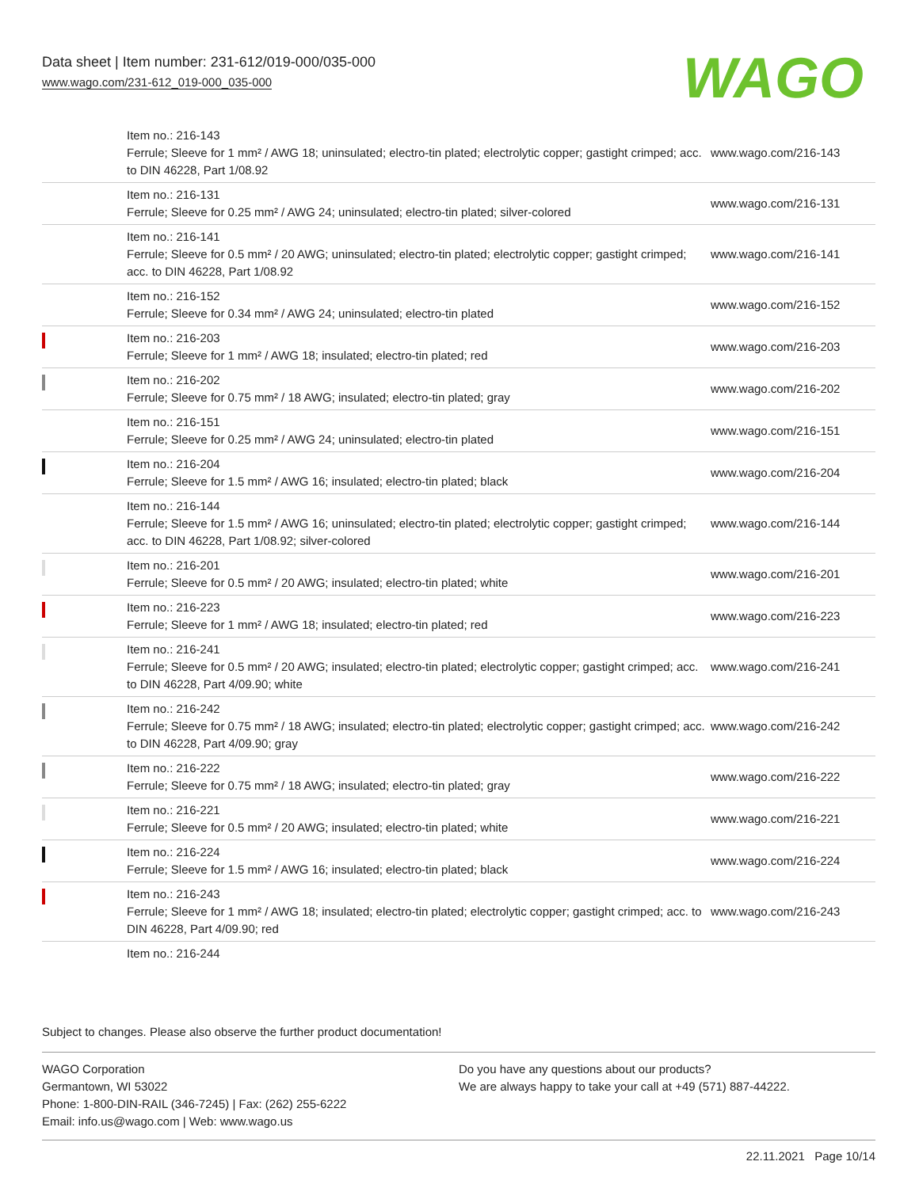Data sheet | Item number: 231-612/019-000/035-000
www.wago.com/231-612_019-000_035-000
WAGO
| | Item no.: 216-143 Ferrule; Sleeve for 1 mm² / AWG 18; uninsulated; electro-tin plated; electrolytic copper; gastight crimped; acc. to DIN 46228, Part 1/08.92 | www.wago.com/216-143 |
| | Item no.: 216-131 Ferrule; Sleeve for 0.25 mm² / AWG 24; uninsulated; electro-tin plated; silver-colored | www.wago.com/216-131 |
| | Item no.: 216-141 Ferrule; Sleeve for 0.5 mm² / 20 AWG; uninsulated; electro-tin plated; electrolytic copper; gastight crimped; acc. to DIN 46228, Part 1/08.92 | www.wago.com/216-141 |
| | Item no.: 216-152 Ferrule; Sleeve for 0.34 mm² / AWG 24; uninsulated; electro-tin plated | www.wago.com/216-152 |
| | Item no.: 216-203 Ferrule; Sleeve for 1 mm² / AWG 18; insulated; electro-tin plated; red | www.wago.com/216-203 |
| | Item no.: 216-202 Ferrule; Sleeve for 0.75 mm² / 18 AWG; insulated; electro-tin plated; gray | www.wago.com/216-202 |
| | Item no.: 216-151 Ferrule; Sleeve for 0.25 mm² / AWG 24; uninsulated; electro-tin plated | www.wago.com/216-151 |
| | Item no.: 216-204 Ferrule; Sleeve for 1.5 mm² / AWG 16; insulated; electro-tin plated; black | www.wago.com/216-204 |
| | Item no.: 216-144 Ferrule; Sleeve for 1.5 mm² / AWG 16; uninsulated; electro-tin plated; electrolytic copper; gastight crimped; acc. to DIN 46228, Part 1/08.92; silver-colored | www.wago.com/216-144 |
| | Item no.: 216-201 Ferrule; Sleeve for 0.5 mm² / 20 AWG; insulated; electro-tin plated; white | www.wago.com/216-201 |
| | Item no.: 216-223 Ferrule; Sleeve for 1 mm² / AWG 18; insulated; electro-tin plated; red | www.wago.com/216-223 |
| | Item no.: 216-241 Ferrule; Sleeve for 0.5 mm² / 20 AWG; insulated; electro-tin plated; electrolytic copper; gastight crimped; acc. to DIN 46228, Part 4/09.90; white | www.wago.com/216-241 |
| | Item no.: 216-242 Ferrule; Sleeve for 0.75 mm² / 18 AWG; insulated; electro-tin plated; electrolytic copper; gastight crimped; acc. to DIN 46228, Part 4/09.90; gray | www.wago.com/216-242 |
| | Item no.: 216-222 Ferrule; Sleeve for 0.75 mm² / 18 AWG; insulated; electro-tin plated; gray | www.wago.com/216-222 |
| | Item no.: 216-221 Ferrule; Sleeve for 0.5 mm² / 20 AWG; insulated; electro-tin plated; white | www.wago.com/216-221 |
| | Item no.: 216-224 Ferrule; Sleeve for 1.5 mm² / AWG 16; insulated; electro-tin plated; black | www.wago.com/216-224 |
| | Item no.: 216-243 Ferrule; Sleeve for 1 mm² / AWG 18; insulated; electro-tin plated; electrolytic copper; gastight crimped; acc. to DIN 46228, Part 4/09.90; red | www.wago.com/216-243 |
| | Item no.: 216-244 | |
Subject to changes. Please also observe the further product documentation!
WAGO Corporation
Germantown, WI 53022
Phone: 1-800-DIN-RAIL (346-7245) | Fax: (262) 255-6222
Email: info.us@wago.com | Web: www.wago.us
Do you have any questions about our products?
We are always happy to take your call at +49 (571) 887-44222.
22.11.2021 Page 10/14